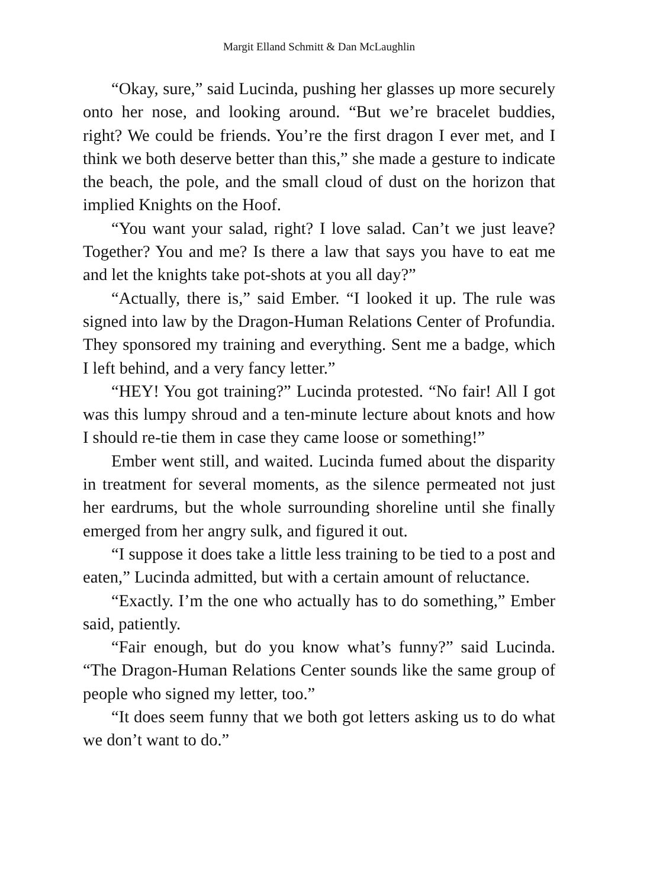Margit Elland Schmitt & Dan McLaughlin
“Okay, sure,” said Lucinda, pushing her glasses up more securely onto her nose, and looking around. “But we’re bracelet buddies, right? We could be friends. You’re the first dragon I ever met, and I think we both deserve better than this,” she made a gesture to indicate the beach, the pole, and the small cloud of dust on the horizon that implied Knights on the Hoof.
“You want your salad, right? I love salad. Can’t we just leave? Together? You and me? Is there a law that says you have to eat me and let the knights take pot-shots at you all day?”
“Actually, there is,” said Ember. “I looked it up. The rule was signed into law by the Dragon-Human Relations Center of Profundia. They sponsored my training and everything. Sent me a badge, which I left behind, and a very fancy letter.”
“HEY! You got training?” Lucinda protested. “No fair! All I got was this lumpy shroud and a ten-minute lecture about knots and how I should re-tie them in case they came loose or something!”
Ember went still, and waited. Lucinda fumed about the disparity in treatment for several moments, as the silence permeated not just her eardrums, but the whole surrounding shoreline until she finally emerged from her angry sulk, and figured it out.
“I suppose it does take a little less training to be tied to a post and eaten,” Lucinda admitted, but with a certain amount of reluctance.
“Exactly. I’m the one who actually has to do something,” Ember said, patiently.
“Fair enough, but do you know what’s funny?” said Lucinda. “The Dragon-Human Relations Center sounds like the same group of people who signed my letter, too.”
“It does seem funny that we both got letters asking us to do what we don’t want to do.”